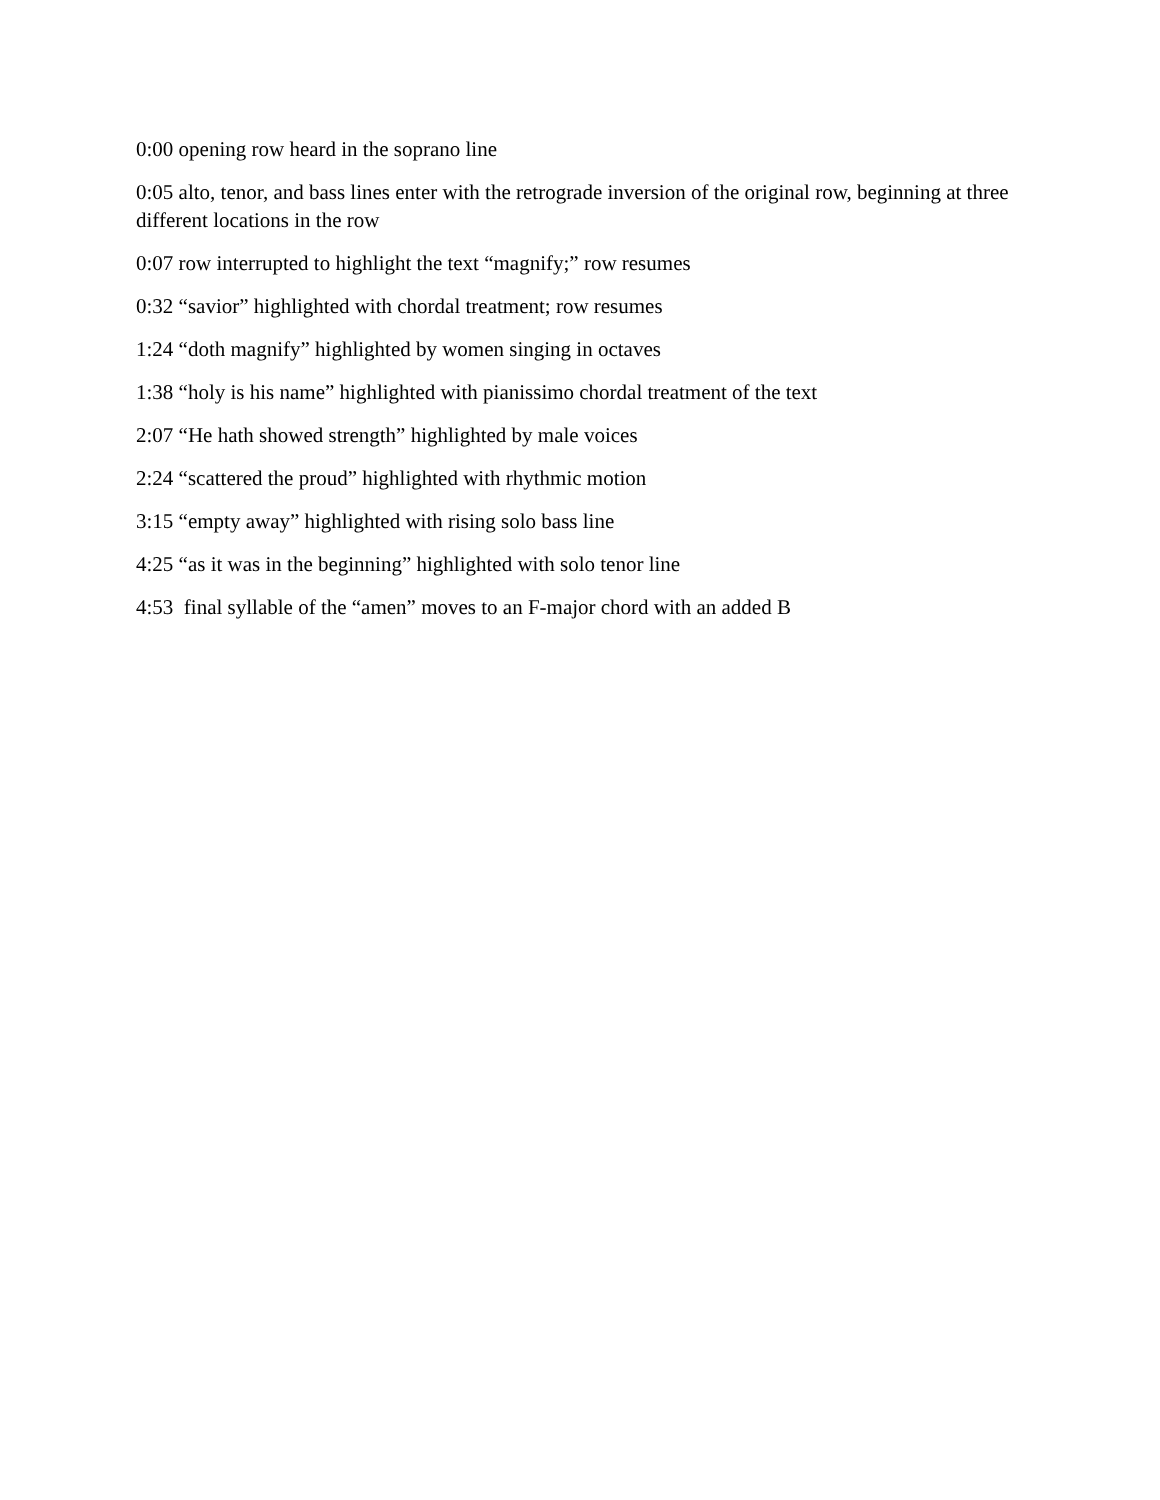0:00 opening row heard in the soprano line
0:05 alto, tenor, and bass lines enter with the retrograde inversion of the original row, beginning at three different locations in the row
0:07 row interrupted to highlight the text “magnify;” row resumes
0:32 “savior” highlighted with chordal treatment; row resumes
1:24 “doth magnify” highlighted by women singing in octaves
1:38 “holy is his name” highlighted with pianissimo chordal treatment of the text
2:07 “He hath showed strength” highlighted by male voices
2:24 “scattered the proud” highlighted with rhythmic motion
3:15 “empty away” highlighted with rising solo bass line
4:25 “as it was in the beginning” highlighted with solo tenor line
4:53 final syllable of the “amen” moves to an F-major chord with an added B